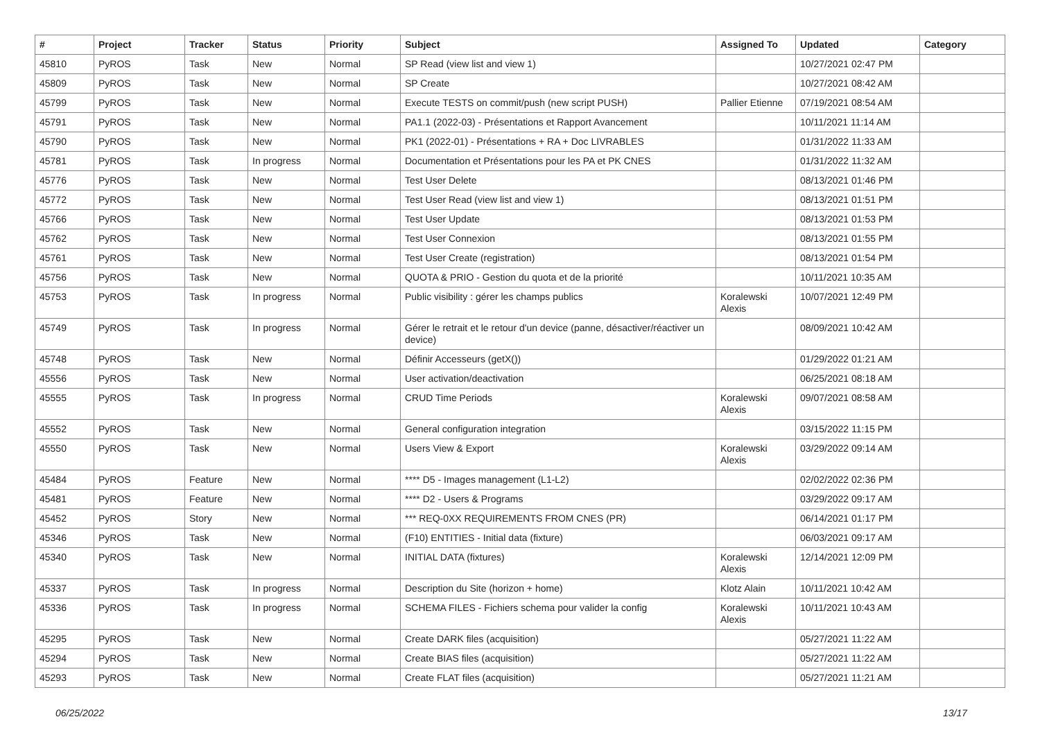| # | Project | Tracker | Status | Priority | Subject | Assigned To | Updated | Category |
| --- | --- | --- | --- | --- | --- | --- | --- | --- |
| 45810 | PyROS | Task | New | Normal | SP Read (view list and view 1) | | 10/27/2021 02:47 PM | |
| 45809 | PyROS | Task | New | Normal | SP Create | | 10/27/2021 08:42 AM | |
| 45799 | PyROS | Task | New | Normal | Execute TESTS on commit/push (new script PUSH) | Pallier Etienne | 07/19/2021 08:54 AM | |
| 45791 | PyROS | Task | New | Normal | PA1.1 (2022-03) - Présentations et Rapport Avancement | | 10/11/2021 11:14 AM | |
| 45790 | PyROS | Task | New | Normal | PK1 (2022-01) - Présentations + RA + Doc LIVRABLES | | 01/31/2022 11:33 AM | |
| 45781 | PyROS | Task | In progress | Normal | Documentation et Présentations pour les PA et PK CNES | | 01/31/2022 11:32 AM | |
| 45776 | PyROS | Task | New | Normal | Test User Delete | | 08/13/2021 01:46 PM | |
| 45772 | PyROS | Task | New | Normal | Test User Read (view list and view 1) | | 08/13/2021 01:51 PM | |
| 45766 | PyROS | Task | New | Normal | Test User Update | | 08/13/2021 01:53 PM | |
| 45762 | PyROS | Task | New | Normal | Test User Connexion | | 08/13/2021 01:55 PM | |
| 45761 | PyROS | Task | New | Normal | Test User Create (registration) | | 08/13/2021 01:54 PM | |
| 45756 | PyROS | Task | New | Normal | QUOTA & PRIO - Gestion du quota et de la priorité | | 10/11/2021 10:35 AM | |
| 45753 | PyROS | Task | In progress | Normal | Public visibility : gérer les champs publics | Koralewski Alexis | 10/07/2021 12:49 PM | |
| 45749 | PyROS | Task | In progress | Normal | Gérer le retrait et le retour d'un device (panne, désactiver/réactiver un device) | | 08/09/2021 10:42 AM | |
| 45748 | PyROS | Task | New | Normal | Définir Accesseurs (getX()) | | 01/29/2022 01:21 AM | |
| 45556 | PyROS | Task | New | Normal | User activation/deactivation | | 06/25/2021 08:18 AM | |
| 45555 | PyROS | Task | In progress | Normal | CRUD Time Periods | Koralewski Alexis | 09/07/2021 08:58 AM | |
| 45552 | PyROS | Task | New | Normal | General configuration integration | | 03/15/2022 11:15 PM | |
| 45550 | PyROS | Task | New | Normal | Users View & Export | Koralewski Alexis | 03/29/2022 09:14 AM | |
| 45484 | PyROS | Feature | New | Normal | **** D5 - Images management (L1-L2) | | 02/02/2022 02:36 PM | |
| 45481 | PyROS | Feature | New | Normal | **** D2 - Users & Programs | | 03/29/2022 09:17 AM | |
| 45452 | PyROS | Story | New | Normal | *** REQ-0XX REQUIREMENTS FROM CNES (PR) | | 06/14/2021 01:17 PM | |
| 45346 | PyROS | Task | New | Normal | (F10) ENTITIES - Initial data (fixture) | | 06/03/2021 09:17 AM | |
| 45340 | PyROS | Task | New | Normal | INITIAL DATA (fixtures) | Koralewski Alexis | 12/14/2021 12:09 PM | |
| 45337 | PyROS | Task | In progress | Normal | Description du Site (horizon + home) | Klotz Alain | 10/11/2021 10:42 AM | |
| 45336 | PyROS | Task | In progress | Normal | SCHEMA FILES - Fichiers schema pour valider la config | Koralewski Alexis | 10/11/2021 10:43 AM | |
| 45295 | PyROS | Task | New | Normal | Create DARK files (acquisition) | | 05/27/2021 11:22 AM | |
| 45294 | PyROS | Task | New | Normal | Create BIAS files (acquisition) | | 05/27/2021 11:22 AM | |
| 45293 | PyROS | Task | New | Normal | Create FLAT files (acquisition) | | 05/27/2021 11:21 AM | |
06/25/2022 13/17